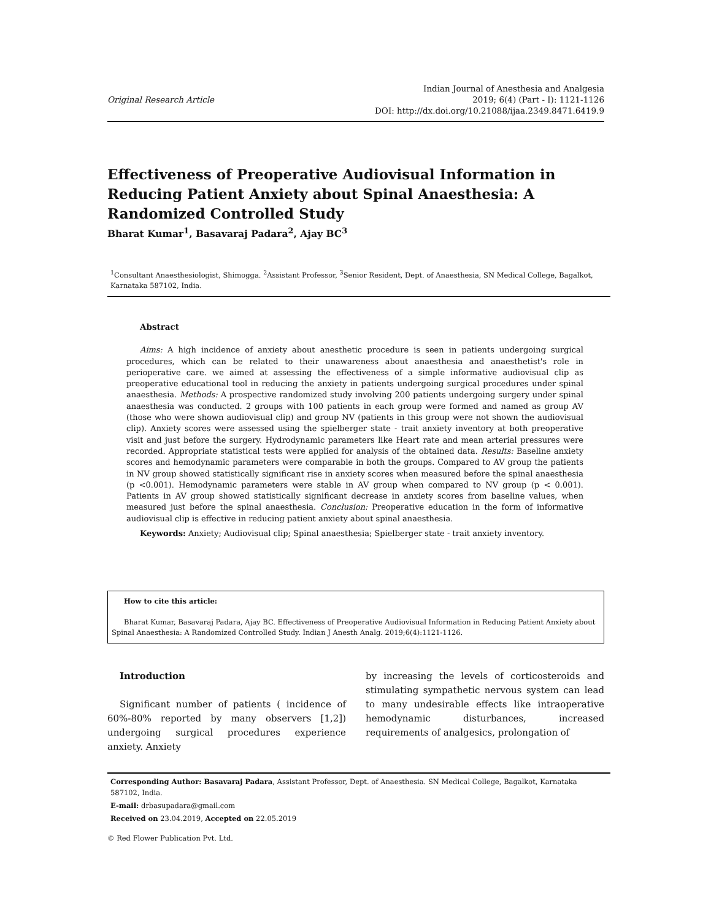Original Research Article
Indian Journal of Anesthesia and Analgesia
2019; 6(4) (Part - I): 1121-1126
DOI: http://dx.doi.org/10.21088/ijaa.2349.8471.6419.9
Effectiveness of Preoperative Audiovisual Information in Reducing Patient Anxiety about Spinal Anaesthesia: A Randomized Controlled Study
Bharat Kumar<sup>1</sup>, Basavaraj Padara<sup>2</sup>, Ajay BC<sup>3</sup>
<sup>1</sup> Consultant Anaesthesiologist, Shimogga. <sup>2</sup>Assistant Professor, <sup>3</sup>Senior Resident, Dept. of Anaesthesia, SN Medical College, Bagalkot, Karnataka 587102, India.
Abstract
Aims: A high incidence of anxiety about anesthetic procedure is seen in patients undergoing surgical procedures, which can be related to their unawareness about anaesthesia and anaesthetist's role in perioperative care. we aimed at assessing the effectiveness of a simple informative audiovisual clip as preoperative educational tool in reducing the anxiety in patients undergoing surgical procedures under spinal anaesthesia. Methods: A prospective randomized study involving 200 patients undergoing surgery under spinal anaesthesia was conducted. 2 groups with 100 patients in each group were formed and named as group AV (those who were shown audiovisual clip) and group NV (patients in this group were not shown the audiovisual clip). Anxiety scores were assessed using the spielberger state - trait anxiety inventory at both preoperative visit and just before the surgery. Hydrodynamic parameters like Heart rate and mean arterial pressures were recorded. Appropriate statistical tests were applied for analysis of the obtained data. Results: Baseline anxiety scores and hemodynamic parameters were comparable in both the groups. Compared to AV group the patients in NV group showed statistically significant rise in anxiety scores when measured before the spinal anaesthesia (p <0.001). Hemodynamic parameters were stable in AV group when compared to NV group (p < 0.001). Patients in AV group showed statistically significant decrease in anxiety scores from baseline values, when measured just before the spinal anaesthesia. Conclusion: Preoperative education in the form of informative audiovisual clip is effective in reducing patient anxiety about spinal anaesthesia.
Keywords: Anxiety; Audiovisual clip; Spinal anaesthesia; Spielberger state - trait anxiety inventory.
How to cite this article:
Bharat Kumar, Basavaraj Padara, Ajay BC. Effectiveness of Preoperative Audiovisual Information in Reducing Patient Anxiety about Spinal Anaesthesia: A Randomized Controlled Study. Indian J Anesth Analg. 2019;6(4):1121-1126.
Introduction
Significant number of patients ( incidence of 60%-80% reported by many observers [1,2]) undergoing surgical procedures experience anxiety. Anxiety
by increasing the levels of corticosteroids and stimulating sympathetic nervous system can lead to many undesirable effects like intraoperative hemodynamic disturbances, increased requirements of analgesics, prolongation of
Corresponding Author: Basavaraj Padara, Assistant Professor, Dept. of Anaesthesia. SN Medical College, Bagalkot, Karnataka 587102, India.
E-mail: drbasupadara@gmail.com
Received on 23.04.2019, Accepted on 22.05.2019
© Red Flower Publication Pvt. Ltd.